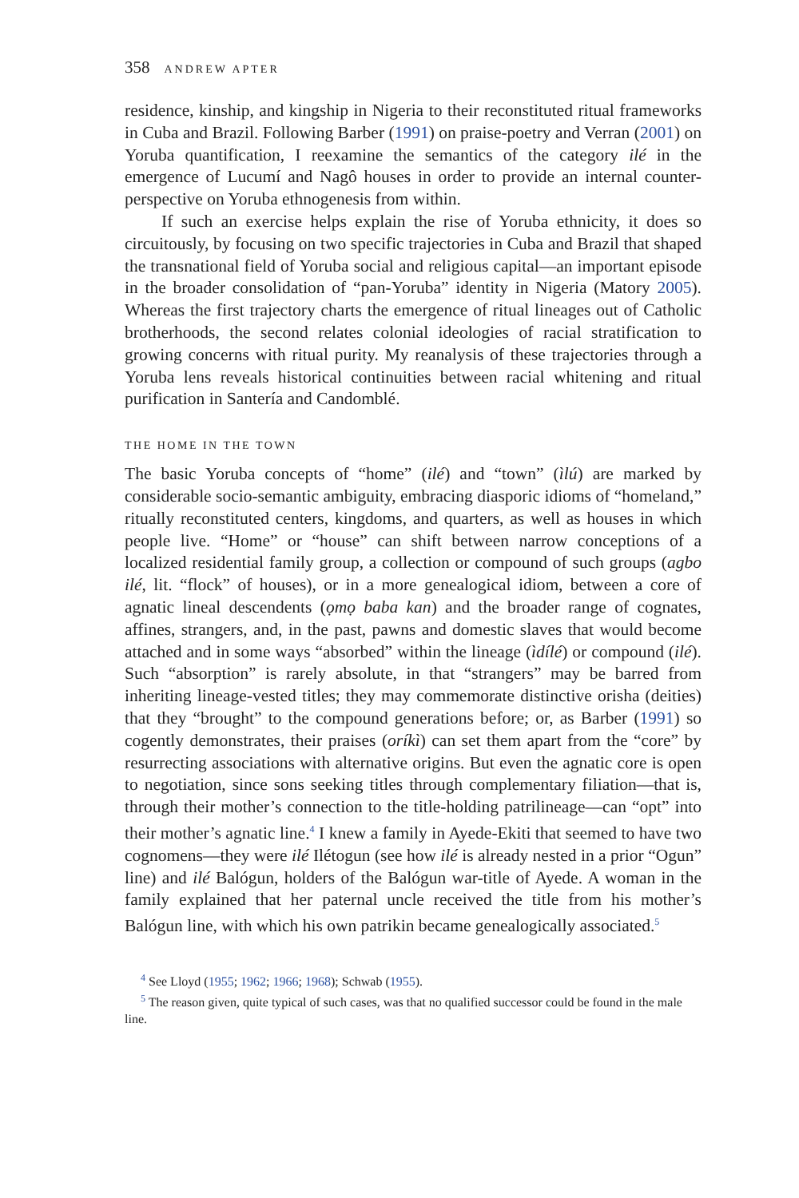358 ANDREW APTER
residence, kinship, and kingship in Nigeria to their reconstituted ritual frameworks in Cuba and Brazil. Following Barber (1991) on praise-poetry and Verran (2001) on Yoruba quantification, I reexamine the semantics of the category ilé in the emergence of Lucumí and Nagô houses in order to provide an internal counter-perspective on Yoruba ethnogenesis from within.
If such an exercise helps explain the rise of Yoruba ethnicity, it does so circuitously, by focusing on two specific trajectories in Cuba and Brazil that shaped the transnational field of Yoruba social and religious capital—an important episode in the broader consolidation of “pan-Yoruba” identity in Nigeria (Matory 2005). Whereas the first trajectory charts the emergence of ritual lineages out of Catholic brotherhoods, the second relates colonial ideologies of racial stratification to growing concerns with ritual purity. My reanalysis of these trajectories through a Yoruba lens reveals historical continuities between racial whitening and ritual purification in Santería and Candomblé.
THE HOME IN THE TOWN
The basic Yoruba concepts of “home” (ilé) and “town” (ìlú) are marked by considerable socio-semantic ambiguity, embracing diasporic idioms of “homeland,” ritually reconstituted centers, kingdoms, and quarters, as well as houses in which people live. “Home” or “house” can shift between narrow conceptions of a localized residential family group, a collection or compound of such groups (agbo ilé, lit. “flock” of houses), or in a more genealogical idiom, between a core of agnatic lineal descendents (ọmọ baba kan) and the broader range of cognates, affines, strangers, and, in the past, pawns and domestic slaves that would become attached and in some ways “absorbed” within the lineage (ìdílé) or compound (ilé). Such “absorption” is rarely absolute, in that “strangers” may be barred from inheriting lineage-vested titles; they may commemorate distinctive orisha (deities) that they “brought” to the compound generations before; or, as Barber (1991) so cogently demonstrates, their praises (oríkì) can set them apart from the “core” by resurrecting associations with alternative origins. But even the agnatic core is open to negotiation, since sons seeking titles through complementary filiation—that is, through their mother’s connection to the title-holding patrilineage—can “opt” into their mother’s agnatic line.<sup>4</sup> I knew a family in Ayede-Ekiti that seemed to have two cognomens—they were ilé Ilétogun (see how ilé is already nested in a prior “Ogun” line) and ilé Balógun, holders of the Balógun war-title of Ayede. A woman in the family explained that her paternal uncle received the title from his mother’s Balógun line, with which his own patrikin became genealogically associated.<sup>5</sup>
<sup>4</sup> See Lloyd (1955; 1962; 1966; 1968); Schwab (1955).
<sup>5</sup> The reason given, quite typical of such cases, was that no qualified successor could be found in the male line.